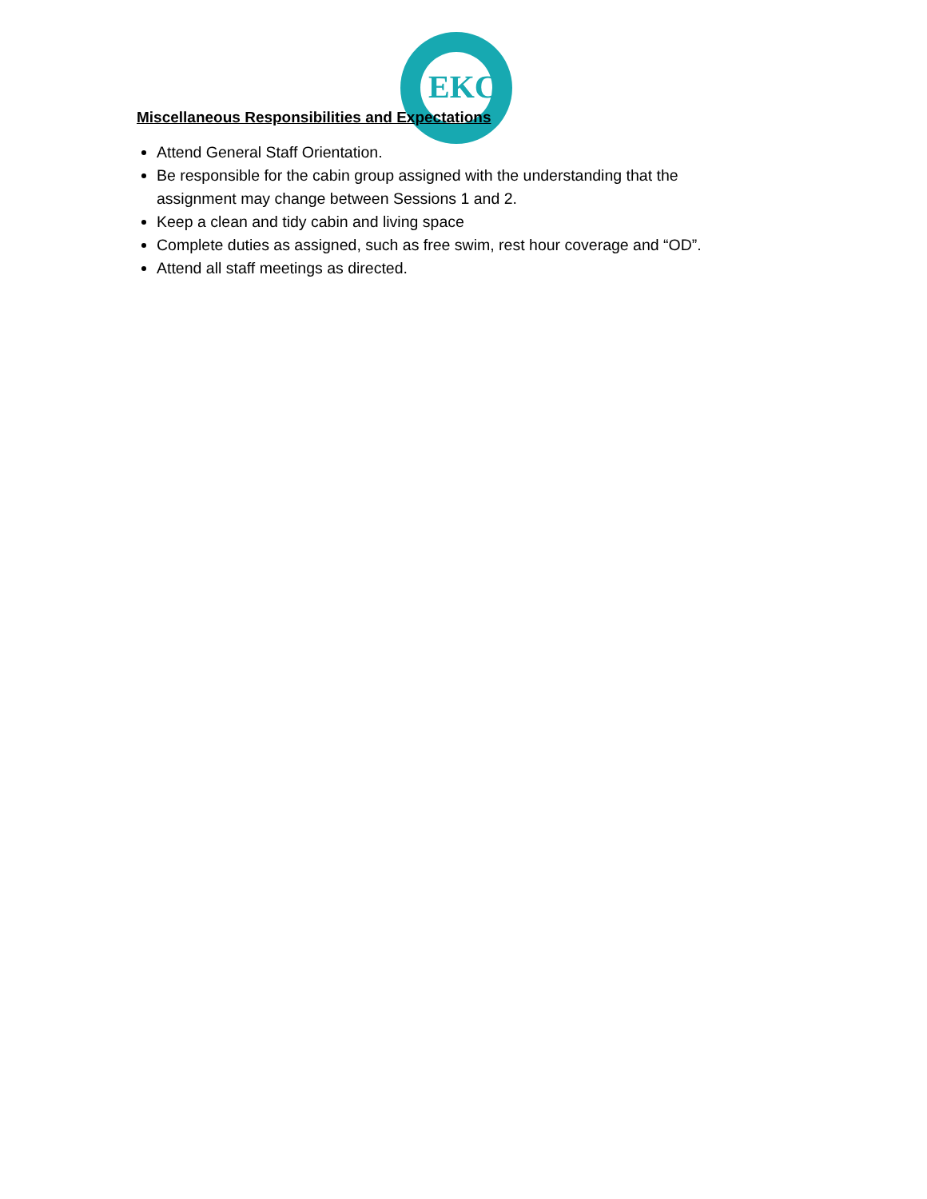EKC
Miscellaneous Responsibilities and Expectations
Attend General Staff Orientation.
Be responsible for the cabin group assigned with the understanding that the assignment may change between Sessions 1 and 2.
Keep a clean and tidy cabin and living space
Complete duties as assigned, such as free swim, rest hour coverage and “OD”.
Attend all staff meetings as directed.